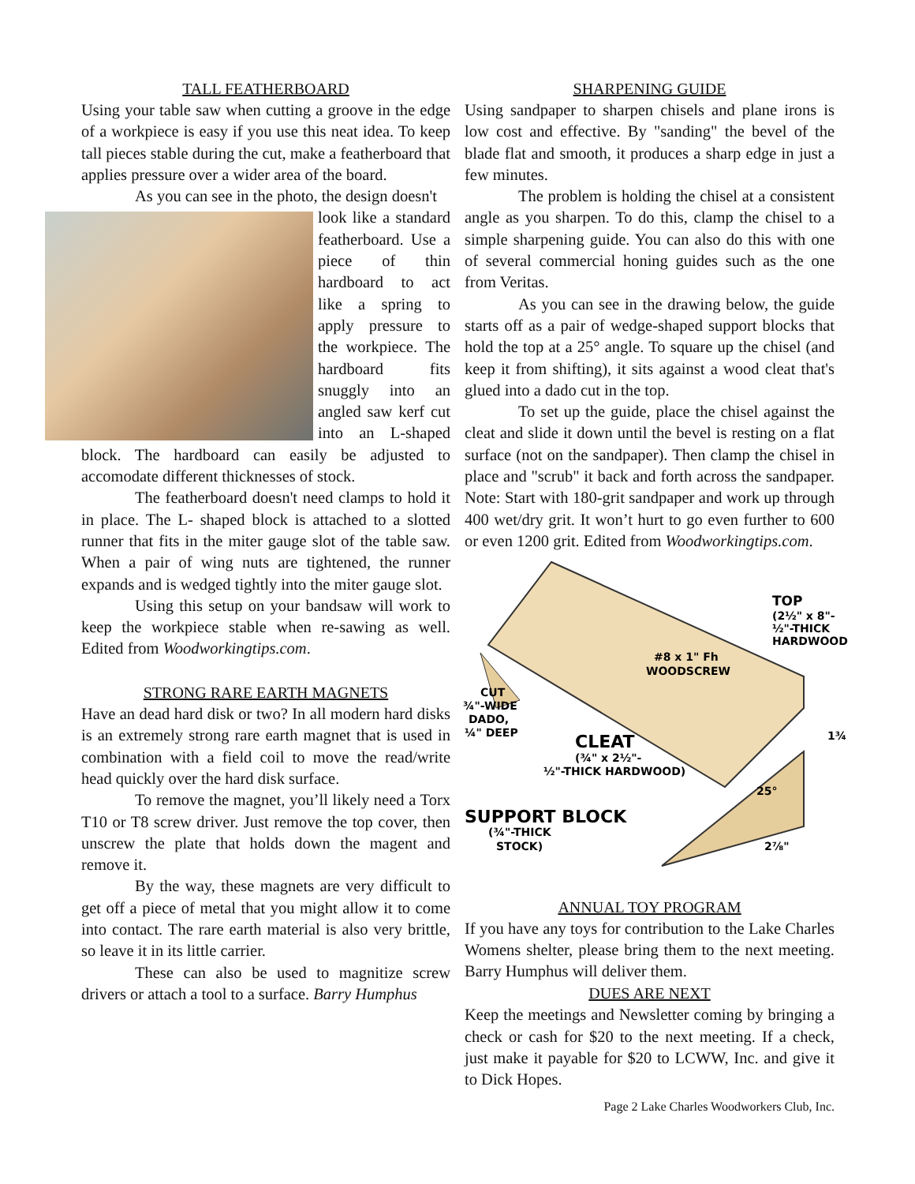TALL FEATHERBOARD
Using your table saw when cutting a groove in the edge of a workpiece is easy if you use this neat idea. To keep tall pieces stable during the cut, make a featherboard that applies pressure over a wider area of the board.
As you can see in the photo, the design doesn't
look like a standard featherboard. Use a piece of thin hardboard to act like a spring to apply pressure to the workpiece. The hardboard fits snuggly into an angled saw kerf cut into an L-shaped block. The hardboard can easily be adjusted to accomodate different thicknesses of stock.
The featherboard doesn't need clamps to hold it in place. The L- shaped block is attached to a slotted runner that fits in the miter gauge slot of the table saw. When a pair of wing nuts are tightened, the runner expands and is wedged tightly into the miter gauge slot.
Using this setup on your bandsaw will work to keep the workpiece stable when re-sawing as well. Edited from Woodworkingtips.com.
STRONG RARE EARTH MAGNETS
Have an dead hard disk or two? In all modern hard disks is an extremely strong rare earth magnet that is used in combination with a field coil to move the read/write head quickly over the hard disk surface.
To remove the magnet, you’ll likely need a Torx T10 or T8 screw driver. Just remove the top cover, then unscrew the plate that holds down the magent and remove it.
By the way, these magnets are very difficult to get off a piece of metal that you might allow it to come into contact. The rare earth material is also very brittle, so leave it in its little carrier.
These can also be used to magnitize screw drivers or attach a tool to a surface. Barry Humphus
SHARPENING GUIDE
Using sandpaper to sharpen chisels and plane irons is low cost and effective. By "sanding" the bevel of the blade flat and smooth, it produces a sharp edge in just a few minutes.
The problem is holding the chisel at a consistent angle as you sharpen. To do this, clamp the chisel to a simple sharpening guide. You can also do this with one of several commercial honing guides such as the one from Veritas.
As you can see in the drawing below, the guide starts off as a pair of wedge-shaped support blocks that hold the top at a 25° angle. To square up the chisel (and keep it from shifting), it sits against a wood cleat that's glued into a dado cut in the top.
To set up the guide, place the chisel against the cleat and slide it down until the bevel is resting on a flat surface (not on the sandpaper). Then clamp the chisel in place and "scrub" it back and forth across the sandpaper. Note: Start with 180-grit sandpaper and work up through 400 wet/dry grit. It won’t hurt to go even further to 600 or even 1200 grit. Edited from Woodworkingtips.com.
TOP
(2½" x 8"-
½"-THICK
HARDWOOD
#8 x 1" Fh
WOODSCREW
CUT
¾"-WIDE
DADO,
¼" DEEP
CLEAT
(¾" x 2½"-
½"-THICK HARDWOOD)
25°
1¾
SUPPORT BLOCK
(¾"-THICK
STOCK)
2⅞"
ANNUAL TOY PROGRAM
If you have any toys for contribution to the Lake Charles Womens shelter, please bring them to the next meeting. Barry Humphus will deliver them.
DUES ARE NEXT
Keep the meetings and Newsletter coming by bringing a check or cash for $20 to the next meeting. If a check, just make it payable for $20 to LCWW, Inc. and give it to Dick Hopes.
Page 2 Lake Charles Woodworkers Club, Inc.